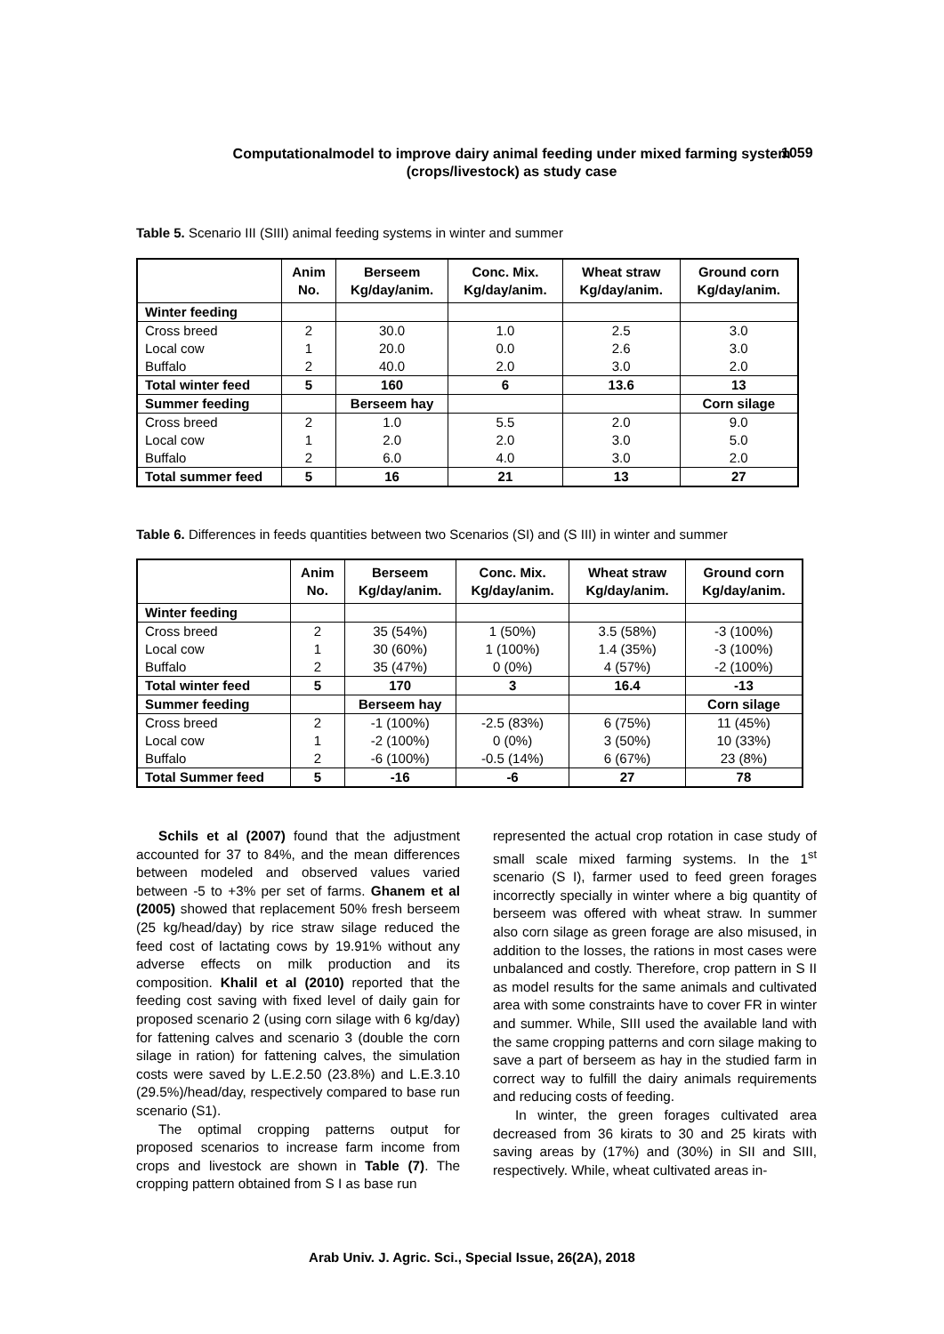Computationalmodel to improve dairy animal feeding under mixed farming system (crops/livestock) as study case
1059
Table 5. Scenario III (SIII) animal feeding systems in winter and summer
| | Anim No. | Berseem Kg/day/anim. | Conc. Mix. Kg/day/anim. | Wheat straw Kg/day/anim. | Ground corn Kg/day/anim. |
| --- | --- | --- | --- | --- | --- |
| Winter feeding | | | | | |
| Cross breed | 2 | 30.0 | 1.0 | 2.5 | 3.0 |
| Local cow | 1 | 20.0 | 0.0 | 2.6 | 3.0 |
| Buffalo | 2 | 40.0 | 2.0 | 3.0 | 2.0 |
| Total winter feed | 5 | 160 | 6 | 13.6 | 13 |
| Summer feeding | | Berseem hay | | | Corn silage |
| Cross breed | 2 | 1.0 | 5.5 | 2.0 | 9.0 |
| Local cow | 1 | 2.0 | 2.0 | 3.0 | 5.0 |
| Buffalo | 2 | 6.0 | 4.0 | 3.0 | 2.0 |
| Total summer feed | 5 | 16 | 21 | 13 | 27 |
Table 6. Differences in feeds quantities between two Scenarios (SI) and (S III) in winter and summer
| | Anim No. | Berseem Kg/day/anim. | Conc. Mix. Kg/day/anim. | Wheat straw Kg/day/anim. | Ground corn Kg/day/anim. |
| --- | --- | --- | --- | --- | --- |
| Winter feeding | | | | | |
| Cross breed | 2 | 35 (54%) | 1 (50%) | 3.5 (58%) | -3 (100%) |
| Local cow | 1 | 30 (60%) | 1 (100%) | 1.4 (35%) | -3 (100%) |
| Buffalo | 2 | 35 (47%) | 0 (0%) | 4 (57%) | -2 (100%) |
| Total winter feed | 5 | 170 | 3 | 16.4 | -13 |
| Summer feeding | | Berseem hay | | | Corn silage |
| Cross breed | 2 | -1 (100%) | -2.5 (83%) | 6 (75%) | 11 (45%) |
| Local cow | 1 | -2 (100%) | 0 (0%) | 3 (50%) | 10 (33%) |
| Buffalo | 2 | -6 (100%) | -0.5 (14%) | 6 (67%) | 23 (8%) |
| Total Summer feed | 5 | -16 | -6 | 27 | 78 |
Schils et al (2007) found that the adjustment accounted for 37 to 84%, and the mean differences between modeled and observed values varied between -5 to +3% per set of farms. Ghanem et al (2005) showed that replacement 50% fresh berseem (25 kg/head/day) by rice straw silage reduced the feed cost of lactating cows by 19.91% without any adverse effects on milk production and its composition. Khalil et al (2010) reported that the feeding cost saving with fixed level of daily gain for proposed scenario 2 (using corn silage with 6 kg/day) for fattening calves and scenario 3 (double the corn silage in ration) for fattening calves, the simulation costs were saved by L.E.2.50 (23.8%) and L.E.3.10 (29.5%)/head/day, respectively compared to base run scenario (S1).
The optimal cropping patterns output for proposed scenarios to increase farm income from crops and livestock are shown in Table (7). The cropping pattern obtained from S I as base run
represented the actual crop rotation in case study of small scale mixed farming systems. In the 1<sup>st</sup> scenario (S I), farmer used to feed green forages incorrectly specially in winter where a big quantity of berseem was offered with wheat straw. In summer also corn silage as green forage are also misused, in addition to the losses, the rations in most cases were unbalanced and costly. Therefore, crop pattern in S II as model results for the same animals and cultivated area with some constraints have to cover FR in winter and summer. While, SIII used the available land with the same cropping patterns and corn silage making to save a part of berseem as hay in the studied farm in correct way to fulfill the dairy animals requirements and reducing costs of feeding.
In winter, the green forages cultivated area decreased from 36 kirats to 30 and 25 kirats with saving areas by (17%) and (30%) in SII and SIII, respectively. While, wheat cultivated areas in-
Arab Univ. J. Agric. Sci., Special Issue, 26(2A), 2018